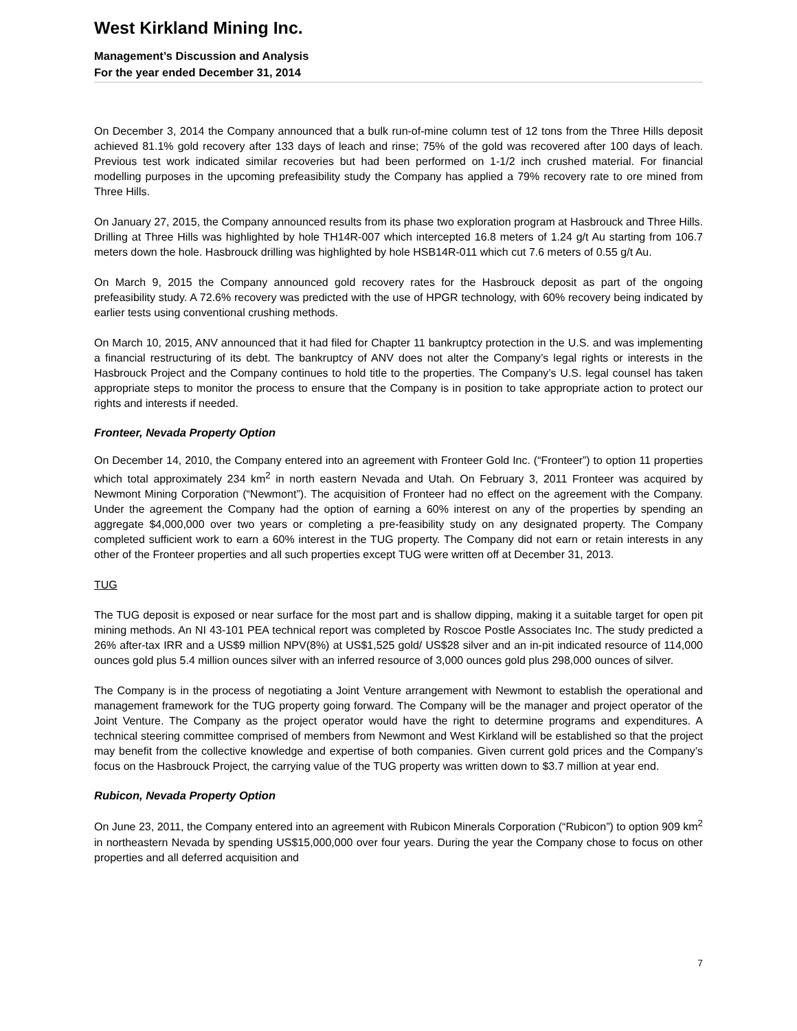West Kirkland Mining Inc.
Management’s Discussion and Analysis
For the year ended December 31, 2014
On December 3, 2014 the Company announced that a bulk run-of-mine column test of 12 tons from the Three Hills deposit achieved 81.1% gold recovery after 133 days of leach and rinse; 75% of the gold was recovered after 100 days of leach. Previous test work indicated similar recoveries but had been performed on 1-1/2 inch crushed material. For financial modelling purposes in the upcoming prefeasibility study the Company has applied a 79% recovery rate to ore mined from Three Hills.
On January 27, 2015, the Company announced results from its phase two exploration program at Hasbrouck and Three Hills. Drilling at Three Hills was highlighted by hole TH14R-007 which intercepted 16.8 meters of 1.24 g/t Au starting from 106.7 meters down the hole. Hasbrouck drilling was highlighted by hole HSB14R-011 which cut 7.6 meters of 0.55 g/t Au.
On March 9, 2015 the Company announced gold recovery rates for the Hasbrouck deposit as part of the ongoing prefeasibility study. A 72.6% recovery was predicted with the use of HPGR technology, with 60% recovery being indicated by earlier tests using conventional crushing methods.
On March 10, 2015, ANV announced that it had filed for Chapter 11 bankruptcy protection in the U.S. and was implementing a financial restructuring of its debt. The bankruptcy of ANV does not alter the Company’s legal rights or interests in the Hasbrouck Project and the Company continues to hold title to the properties. The Company’s U.S. legal counsel has taken appropriate steps to monitor the process to ensure that the Company is in position to take appropriate action to protect our rights and interests if needed.
Fronteer, Nevada Property Option
On December 14, 2010, the Company entered into an agreement with Fronteer Gold Inc. (“Fronteer”) to option 11 properties which total approximately 234 km<sup>2</sup> in north eastern Nevada and Utah. On February 3, 2011 Fronteer was acquired by Newmont Mining Corporation (“Newmont”). The acquisition of Fronteer had no effect on the agreement with the Company. Under the agreement the Company had the option of earning a 60% interest on any of the properties by spending an aggregate $4,000,000 over two years or completing a pre-feasibility study on any designated property. The Company completed sufficient work to earn a 60% interest in the TUG property. The Company did not earn or retain interests in any other of the Fronteer properties and all such properties except TUG were written off at December 31, 2013.
TUG
The TUG deposit is exposed or near surface for the most part and is shallow dipping, making it a suitable target for open pit mining methods. An NI 43-101 PEA technical report was completed by Roscoe Postle Associates Inc. The study predicted a 26% after-tax IRR and a US$9 million NPV(8%) at US$1,525 gold/ US$28 silver and an in-pit indicated resource of 114,000 ounces gold plus 5.4 million ounces silver with an inferred resource of 3,000 ounces gold plus 298,000 ounces of silver.
The Company is in the process of negotiating a Joint Venture arrangement with Newmont to establish the operational and management framework for the TUG property going forward. The Company will be the manager and project operator of the Joint Venture. The Company as the project operator would have the right to determine programs and expenditures. A technical steering committee comprised of members from Newmont and West Kirkland will be established so that the project may benefit from the collective knowledge and expertise of both companies. Given current gold prices and the Company’s focus on the Hasbrouck Project, the carrying value of the TUG property was written down to $3.7 million at year end.
Rubicon, Nevada Property Option
On June 23, 2011, the Company entered into an agreement with Rubicon Minerals Corporation (“Rubicon”) to option 909 km<sup>2</sup> in northeastern Nevada by spending US$15,000,000 over four years. During the year the Company chose to focus on other properties and all deferred acquisition and
7